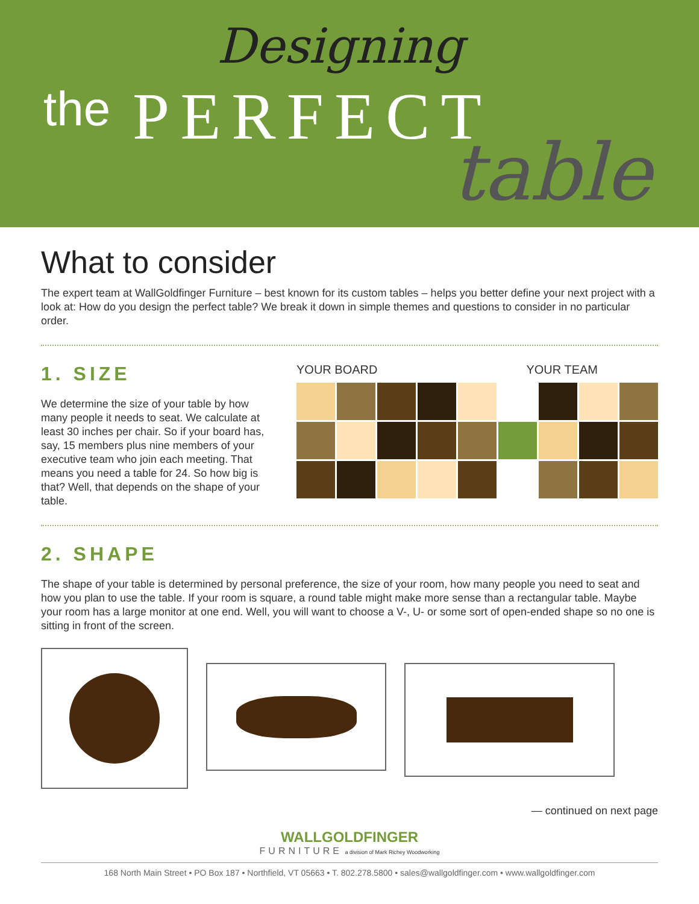Designing
the PERFECT
table
What to consider
The expert team at WallGoldfinger Furniture – best known for its custom tables – helps you better define your next project with a look at: How do you design the perfect table? We break it down in simple themes and questions to consider in no particular order.
1. SIZE
We determine the size of your table by how many people it needs to seat. We calculate at least 30 inches per chair. So if your board has, say, 15 members plus nine members of your executive team who join each meeting. That means you need a table for 24. So how big is that? Well, that depends on the shape of your table.
YOUR BOARD YOUR TEAM
2. SHAPE
The shape of your table is determined by personal preference, the size of your room, how many people you need to seat and how you plan to use the table. If your room is square, a round table might make more sense than a rectangular table. Maybe your room has a large monitor at one end. Well, you will want to choose a V-, U- or some sort of open-ended shape so no one is sitting in front of the screen.
— continued on next page
WALLGOLDFINGER
FURNITURE a division of Mark Richey Woodworking
168 North Main Street • PO Box 187 • Northfield, VT 05663 • T. 802.278.5800 • sales@wallgoldfinger.com • www.wallgoldfinger.com